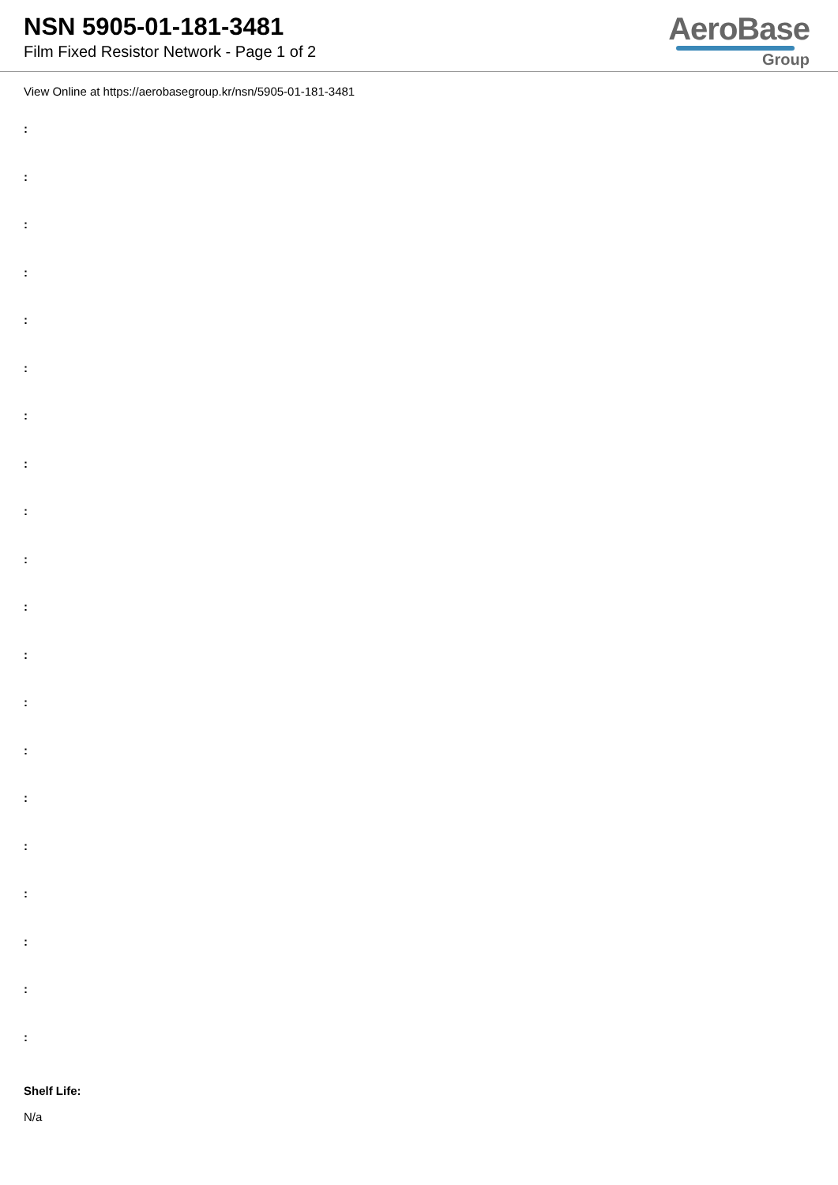NSN 5905-01-181-3481
Film Fixed Resistor Network - Page 1 of 2
AeroBase
Group
View Online at https://aerobasegroup.kr/nsn/5905-01-181-3481
:
:
:
:
:
:
:
:
:
:
:
:
:
:
:
:
:
:
:
:
Shelf Life:
N/a